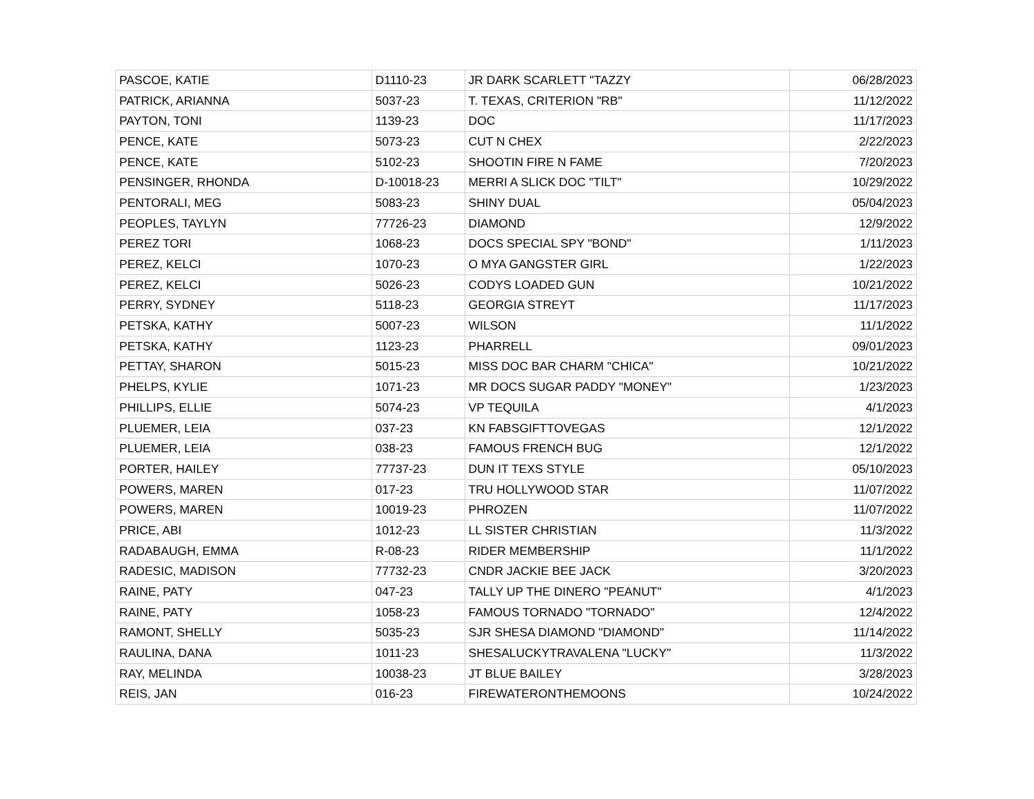| PASCOE, KATIE | D1110-23 | JR DARK SCARLETT "TAZZY | 06/28/2023 |
| PATRICK, ARIANNA | 5037-23 | T. TEXAS, CRITERION "RB" | 11/12/2022 |
| PAYTON, TONI | 1139-23 | DOC | 11/17/2023 |
| PENCE, KATE | 5073-23 | CUT N CHEX | 2/22/2023 |
| PENCE, KATE | 5102-23 | SHOOTIN FIRE N FAME | 7/20/2023 |
| PENSINGER, RHONDA | D-10018-23 | MERRI A SLICK DOC "TILT" | 10/29/2022 |
| PENTORALI, MEG | 5083-23 | SHINY DUAL | 05/04/2023 |
| PEOPLES, TAYLYN | 77726-23 | DIAMOND | 12/9/2022 |
| PEREZ TORI | 1068-23 | DOCS SPECIAL SPY "BOND" | 1/11/2023 |
| PEREZ, KELCI | 1070-23 | O MYA GANGSTER GIRL | 1/22/2023 |
| PEREZ, KELCI | 5026-23 | CODYS LOADED GUN | 10/21/2022 |
| PERRY, SYDNEY | 5118-23 | GEORGIA STREYT | 11/17/2023 |
| PETSKA, KATHY | 5007-23 | WILSON | 11/1/2022 |
| PETSKA, KATHY | 1123-23 | PHARRELL | 09/01/2023 |
| PETTAY, SHARON | 5015-23 | MISS DOC BAR CHARM "CHICA" | 10/21/2022 |
| PHELPS, KYLIE | 1071-23 | MR DOCS SUGAR PADDY "MONEY" | 1/23/2023 |
| PHILLIPS, ELLIE | 5074-23 | VP TEQUILA | 4/1/2023 |
| PLUEMER, LEIA | 037-23 | KN FABSGIFTTOVEGAS | 12/1/2022 |
| PLUEMER, LEIA | 038-23 | FAMOUS FRENCH BUG | 12/1/2022 |
| PORTER, HAILEY | 77737-23 | DUN IT TEXS STYLE | 05/10/2023 |
| POWERS, MAREN | 017-23 | TRU HOLLYWOOD STAR | 11/07/2022 |
| POWERS, MAREN | 10019-23 | PHROZEN | 11/07/2022 |
| PRICE, ABI | 1012-23 | LL SISTER CHRISTIAN | 11/3/2022 |
| RADABAUGH, EMMA | R-08-23 | RIDER MEMBERSHIP | 11/1/2022 |
| RADESIC, MADISON | 77732-23 | CNDR JACKIE BEE JACK | 3/20/2023 |
| RAINE, PATY | 047-23 | TALLY UP THE DINERO "PEANUT" | 4/1/2023 |
| RAINE, PATY | 1058-23 | FAMOUS TORNADO "TORNADO" | 12/4/2022 |
| RAMONT, SHELLY | 5035-23 | SJR SHESA DIAMOND "DIAMOND" | 11/14/2022 |
| RAULINA, DANA | 1011-23 | SHESALUCKYTRAVALENA "LUCKY" | 11/3/2022 |
| RAY, MELINDA | 10038-23 | JT BLUE BAILEY | 3/28/2023 |
| REIS, JAN | 016-23 | FIREWATERONTHEMOONS | 10/24/2022 |